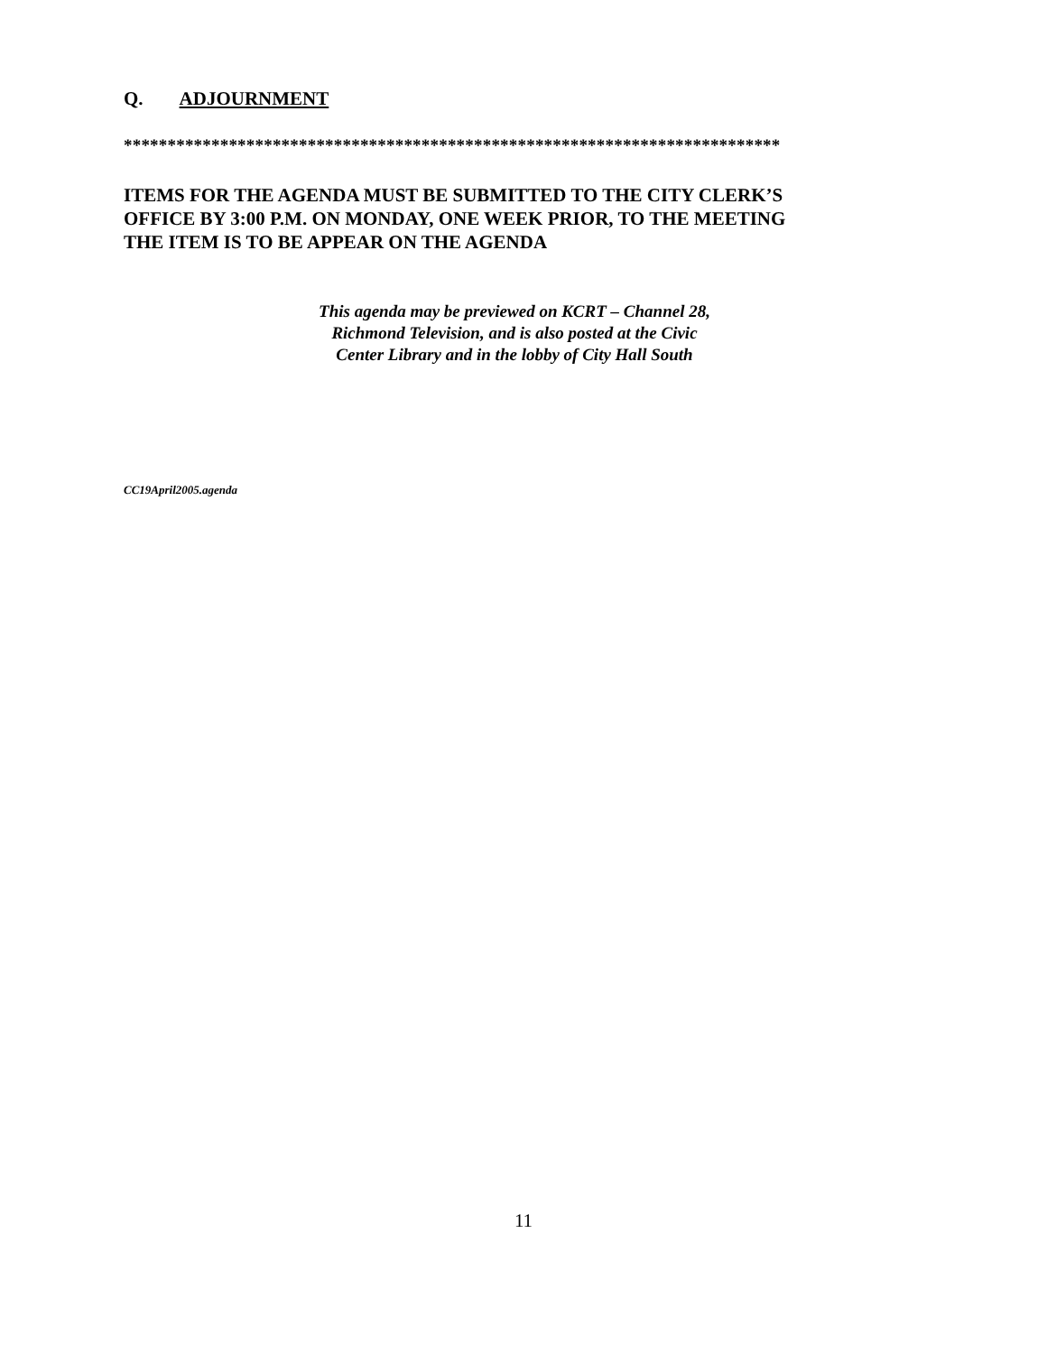Q. ADJOURNMENT
***************************************************************************
ITEMS FOR THE AGENDA MUST BE SUBMITTED TO THE CITY CLERK’S
OFFICE BY 3:00 P.M. ON MONDAY, ONE WEEK PRIOR, TO THE MEETING
THE ITEM IS TO BE APPEAR ON THE AGENDA
This agenda may be previewed on KCRT – Channel 28,
Richmond Television, and is also posted at the Civic
Center Library and in the lobby of City Hall South
CC19April2005.agenda
11